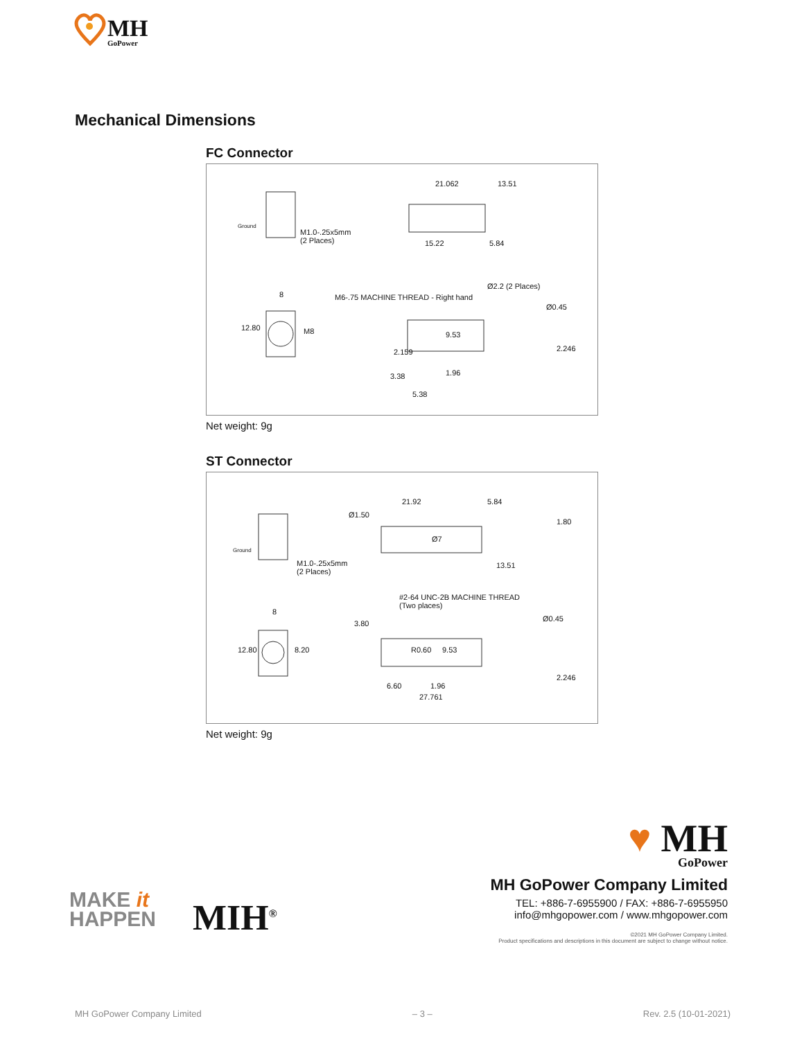MH
GoPower
Mechanical Dimensions
FC Connector
21.062 13.51
M1.0-.25x5mm
(2 Places) 15.22 5.84
M6-.75 MACHINE THREAD - Right hand
Ø2.2 (2 Places)
8
12.80 M8
Ø0.45
9.53
2.159 2.246
3.38 1.96
5.38
Ground
Net weight: 9g
ST Connector
21.92 5.84
Ø1.50
Ø7
1.80
M1.0-.25x5mm
(2 Places)
13.51
#2-64 UNC-2B MACHINE THREAD
(Two places)
8
3.80
Ø0.45
12.80 8.20 R0.60 9.53
2.246
6.60 1.96
27.761
Ground
Net weight: 9g
MAKE it
HAPPEN
MIH<sup>®</sup>
♥ MH
GoPower
MH GoPower Company Limited
TEL: +886-7-6955900 / FAX: +886-7-6955950
info@mhgopower.com / www.mhgopower.com
©2021 MH GoPower Company Limited.
Product specifications and descriptions in this document are subject to change without notice.
MH GoPower Company Limited – 3 – Rev. 2.5 (10-01-2021)